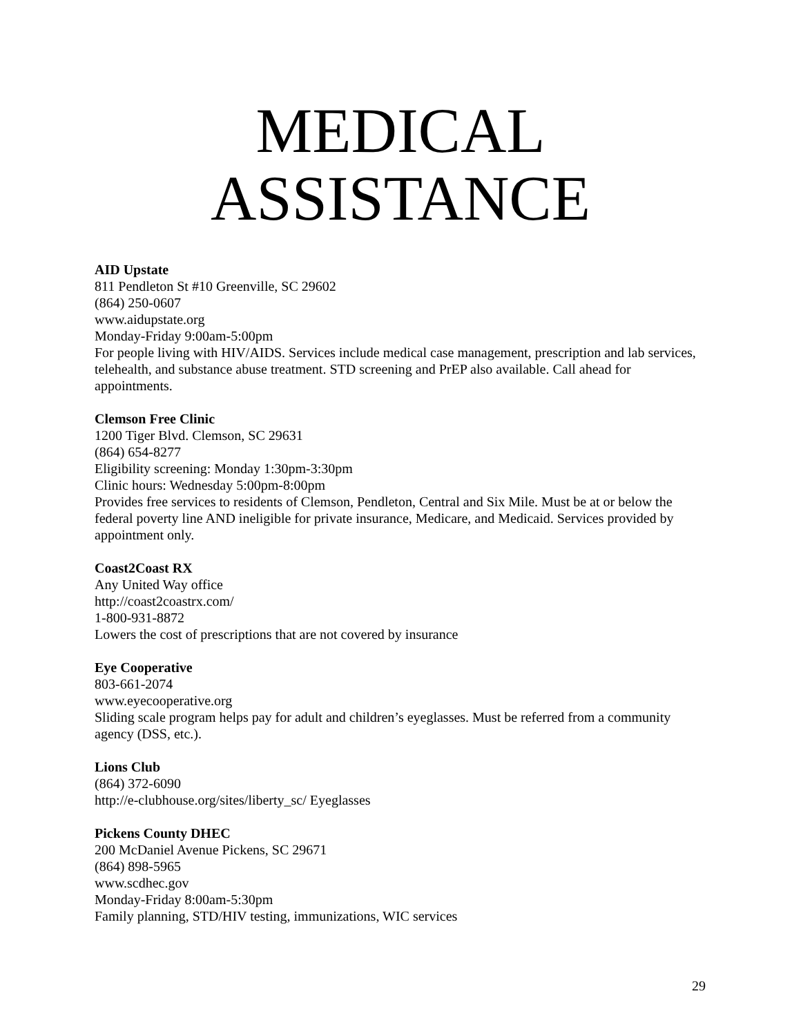MEDICAL
ASSISTANCE
AID Upstate
811 Pendleton St #10 Greenville, SC 29602
(864) 250-0607
www.aidupstate.org
Monday-Friday 9:00am-5:00pm
For people living with HIV/AIDS. Services include medical case management, prescription and lab services, telehealth, and substance abuse treatment. STD screening and PrEP also available. Call ahead for appointments.
Clemson Free Clinic
1200 Tiger Blvd. Clemson, SC 29631
(864) 654-8277
Eligibility screening: Monday 1:30pm-3:30pm
Clinic hours: Wednesday 5:00pm-8:00pm
Provides free services to residents of Clemson, Pendleton, Central and Six Mile. Must be at or below the federal poverty line AND ineligible for private insurance, Medicare, and Medicaid. Services provided by appointment only.
Coast2Coast RX
Any United Way office
http://coast2coastrx.com/
1-800-931-8872
Lowers the cost of prescriptions that are not covered by insurance
Eye Cooperative
803-661-2074
www.eyecooperative.org
Sliding scale program helps pay for adult and children’s eyeglasses. Must be referred from a community agency (DSS, etc.).
Lions Club
(864) 372-6090
http://e-clubhouse.org/sites/liberty_sc/ Eyeglasses
Pickens County DHEC
200 McDaniel Avenue Pickens, SC 29671
(864) 898-5965
www.scdhec.gov
Monday-Friday 8:00am-5:30pm
Family planning, STD/HIV testing, immunizations, WIC services
29